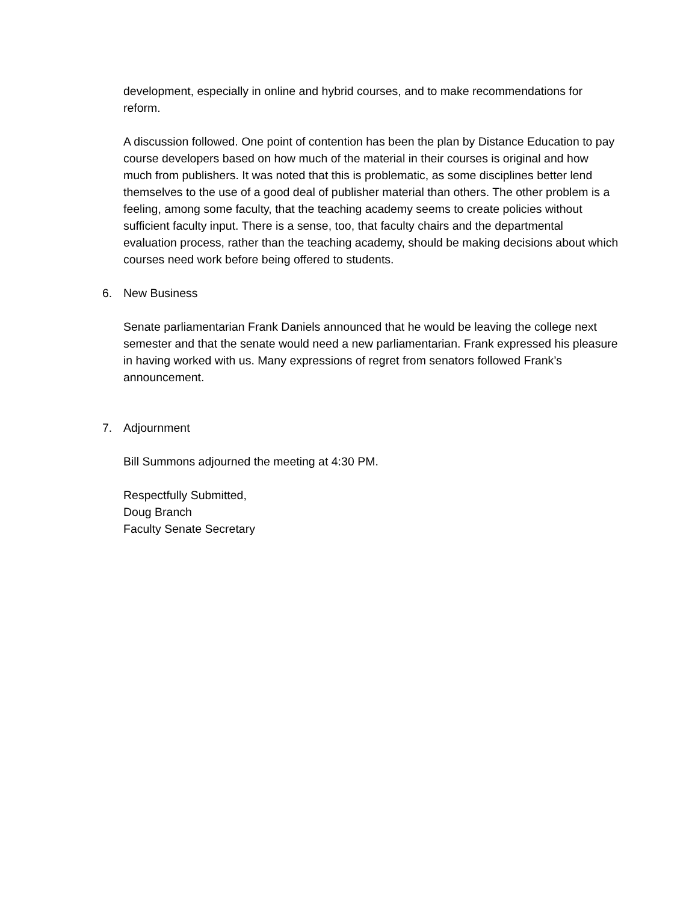development, especially in online and hybrid courses, and to make recommendations for reform.
A discussion followed. One point of contention has been the plan by Distance Education to pay course developers based on how much of the material in their courses is original and how much from publishers. It was noted that this is problematic, as some disciplines better lend themselves to the use of a good deal of publisher material than others. The other problem is a feeling, among some faculty, that the teaching academy seems to create policies without sufficient faculty input. There is a sense, too, that faculty chairs and the departmental evaluation process, rather than the teaching academy, should be making decisions about which courses need work before being offered to students.
6. New Business
Senate parliamentarian Frank Daniels announced that he would be leaving the college next semester and that the senate would need a new parliamentarian. Frank expressed his pleasure in having worked with us. Many expressions of regret from senators followed Frank’s announcement.
7. Adjournment
Bill Summons adjourned the meeting at 4:30 PM.
Respectfully Submitted,
Doug Branch
Faculty Senate Secretary